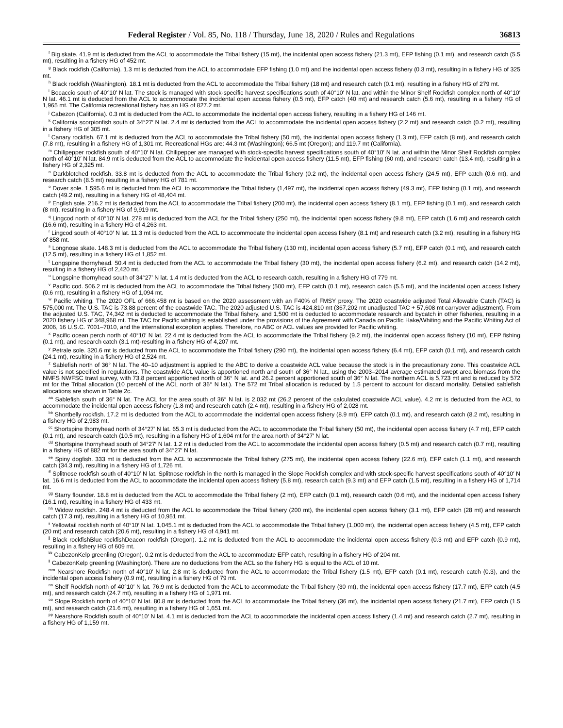Federal Register / Vol. 85, No. 118 / Thursday, June 18, 2020 / Rules and Regulations 36813
<sup>f</sup> Big skate. 41.9 mt is deducted from the ACL to accommodate the Tribal fishery (15 mt), the incidental open access fishery (21.3 mt), EFP fishing (0.1 mt), and research catch (5.5 mt), resulting in a fishery HG of 452 mt.
<sup>g</sup> Black rockfish (California). 1.3 mt is deducted from the ACL to accommodate EFP fishing (1.0 mt) and the incidental open access fishery (0.3 mt), resulting in a fishery HG of 325 mt.
<sup>h</sup> Black rockfish (Washington). 18.1 mt is deducted from the ACL to accommodate the Tribal fishery (18 mt) and research catch (0.1 mt), resulting in a fishery HG of 279 mt.
<sup>i</sup> Bocaccio south of 40°10′ N lat. The stock is managed with stock-specific harvest specifications south of 40°10′ N lat. and within the Minor Shelf Rockfish complex north of 40°10′ N lat. 46.1 mt is deducted from the ACL to accommodate the incidental open access fishery (0.5 mt), EFP catch (40 mt) and research catch (5.6 mt), resulting in a fishery HG of 1,965 mt. The California recreational fishery has an HG of 827.2 mt.
<sup>j</sup> Cabezon (California). 0.3 mt is deducted from the ACL to accommodate the incidental open access fishery, resulting in a fishery HG of 146 mt.
<sup>k</sup> California scorpionfish south of 34°27′ N lat. 2.4 mt is deducted from the ACL to accommodate the incidental open access fishery (2.2 mt) and research catch (0.2 mt), resulting in a fishery HG of 305 mt.
<sup>l</sup> Canary rockfish. 67.1 mt is deducted from the ACL to accommodate the Tribal fishery (50 mt), the incidental open access fishery (1.3 mt), EFP catch (8 mt), and research catch (7.8 mt), resulting in a fishery HG of 1,301 mt. Recreational HGs are: 44.3 mt (Washington); 66.5 mt (Oregon); and 119.7 mt (California).
<sup>m</sup> Chilipepper rockfish south of 40°10′ N lat. Chilipepper are managed with stock-specific harvest specifications south of 40°10′ N lat. and within the Minor Shelf Rockfish complex north of 40°10′ N lat. 84.9 mt is deducted from the ACL to accommodate the incidental open access fishery (11.5 mt), EFP fishing (60 mt), and research catch (13.4 mt), resulting in a fishery HG of 2,325 mt.
<sup>n</sup> Darkblotched rockfish. 33.8 mt is deducted from the ACL to accommodate the Tribal fishery (0.2 mt), the incidental open access fishery (24.5 mt), EFP catch (0.6 mt), and research catch (8.5 mt) resulting in a fishery HG of 781 mt.
<sup>o</sup> Dover sole. 1,595.6 mt is deducted from the ACL to accommodate the Tribal fishery (1,497 mt), the incidental open access fishery (49.3 mt), EFP fishing (0.1 mt), and research catch (49.2 mt), resulting in a fishery HG of 48,404 mt.
<sup>p</sup> English sole. 216.2 mt is deducted from the ACL to accommodate the Tribal fishery (200 mt), the incidental open access fishery (8.1 mt), EFP fishing (0.1 mt), and research catch (8 mt), resulting in a fishery HG of 9,919 mt.
<sup>q</sup> Lingcod north of 40°10′ N lat. 278 mt is deducted from the ACL for the Tribal fishery (250 mt), the incidental open access fishery (9.8 mt), EFP catch (1.6 mt) and research catch (16.6 mt), resulting in a fishery HG of 4,263 mt.
<sup>r</sup> Lingcod south of 40°10′ N lat. 11.3 mt is deducted from the ACL to accommodate the incidental open access fishery (8.1 mt) and research catch (3.2 mt), resulting in a fishery HG of 858 mt.
<sup>s</sup> Longnose skate. 148.3 mt is deducted from the ACL to accommodate the Tribal fishery (130 mt), incidental open access fishery (5.7 mt), EFP catch (0.1 mt), and research catch (12.5 mt), resulting in a fishery HG of 1,852 mt.
<sup>t</sup> Longspine thornyhead. 50.4 mt is deducted from the ACL to accommodate the Tribal fishery (30 mt), the incidental open access fishery (6.2 mt), and research catch (14.2 mt), resulting in a fishery HG of 2,420 mt.
<sup>u</sup> Longspine thornyhead south of 34°27′ N lat. 1.4 mt is deducted from the ACL to research catch, resulting in a fishery HG of 779 mt.
<sup>v</sup> Pacific cod. 506.2 mt is deducted from the ACL to accommodate the Tribal fishery (500 mt), EFP catch (0.1 mt), research catch (5.5 mt), and the incidental open access fishery (0.6 mt), resulting in a fishery HG of 1,094 mt.
<sup>w</sup> Pacific whiting. The 2020 OFL of 666,458 mt is based on the 2020 assessment with an F40% of FMSY proxy. The 2020 coastwide adjusted Total Allowable Catch (TAC) is 575,000 mt. The U.S. TAC is 73.88 percent of the coastwide TAC. The 2020 adjusted U.S. TAC is 424,810 mt (367,202 mt unadjusted TAC + 57,608 mt carryover adjustment). From the adjusted U.S. TAC, 74,342 mt is deducted to accommodate the Tribal fishery, and 1,500 mt is deducted to accommodate research and bycatch in other fisheries, resulting in a 2020 fishery HG of 348,968 mt. The TAC for Pacific whiting is established under the provisions of the Agreement with Canada on Pacific Hake/Whiting and the Pacific Whiting Act of 2006, 16 U.S.C. 7001–7010, and the international exception applies. Therefore, no ABC or ACL values are provided for Pacific whiting.
<sup>x</sup> Pacific ocean perch north of 40°10′ N lat. 22.4 mt is deducted from the ACL to accommodate the Tribal fishery (9.2 mt), the incidental open access fishery (10 mt), EFP fishing (0.1 mt), and research catch (3.1 mt)-resulting in a fishery HG of 4,207 mt.
<sup>y</sup> Petrale sole. 320.6 mt is deducted from the ACL to accommodate the Tribal fishery (290 mt), the incidental open access fishery (6.4 mt), EFP catch (0.1 mt), and research catch (24.1 mt), resulting in a fishery HG of 2,524 mt.
<sup>z</sup> Sablefish north of 36° N lat. The 40–10 adjustment is applied to the ABC to derive a coastwide ACL value because the stock is in the precautionary zone. This coastwide ACL value is not specified in regulations. The coastwide ACL value is apportioned north and south of 36° N lat., using the 2003–2014 average estimated swept area biomass from the NMFS NWFSC trawl survey, with 73.8 percent apportioned north of 36° N lat. and 26.2 percent apportioned south of 36° N lat. The northern ACL is 5,723 mt and is reduced by 572 mt for the Tribal allocation (10 perceN of the ACL north of 36° N lat.). The 572 mt Tribal allocation is reduced by 1.5 percent to account for discard mortality. Detailed sablefish allocations are shown in Table 2c.
<sup>aa</sup> Sablefish south of 36° N lat. The ACL for the area south of 36° N lat. is 2,032 mt (26.2 percent of the calculated coastwide ACL value). 4.2 mt is deducted from the ACL to accommodate the incidental open access fishery (1.8 mt) and research catch (2.4 mt), resulting in a fishery HG of 2,028 mt.
<sup>bb</sup> Shortbelly rockfish. 17.2 mt is deducted from the ACL to accommodate the incidental open access fishery (8.9 mt), EFP catch (0.1 mt), and research catch (8.2 mt), resulting in a fishery HG of 2,983 mt.
<sup>cc</sup> Shortspine thornyhead north of 34°27′ N lat. 65.3 mt is deducted from the ACL to accommodate the Tribal fishery (50 mt), the incidental open access fishery (4.7 mt), EFP catch (0.1 mt), and research catch (10.5 mt), resulting in a fishery HG of 1,604 mt for the area north of 34°27′ N lat.
<sup>dd</sup> Shortspine thornyhead south of 34°27′ N lat. 1.2 mt is deducted from the ACL to accommodate the incidental open access fishery (0.5 mt) and research catch (0.7 mt), resulting in a fishery HG of 882 mt for the area south of 34°27′ N lat.
<sup>ee</sup> Spiny dogfish. 333 mt is deducted from the ACL to accommodate the Tribal fishery (275 mt), the incidental open access fishery (22.6 mt), EFP catch (1.1 mt), and research catch (34.3 mt), resulting in a fishery HG of 1,726 mt.
<sup>ff</sup> Splitnose rockfish south of 40°10′ N lat. Splitnose rockfish in the north is managed in the Slope Rockfish complex and with stock-specific harvest specifications south of 40°10′ N lat. 16.6 mt is deducted from the ACL to accommodate the incidental open access fishery (5.8 mt), research catch (9.3 mt) and EFP catch (1.5 mt), resulting in a fishery HG of 1,714 mt.
<sup>gg</sup> Starry flounder. 18.8 mt is deducted from the ACL to accommodate the Tribal fishery (2 mt), EFP catch (0.1 mt), research catch (0.6 mt), and the incidental open access fishery (16.1 mt), resulting in a fishery HG of 433 mt.
<sup>hh</sup> Widow rockfish. 248.4 mt is deducted from the ACL to accommodate the Tribal fishery (200 mt), the incidental open access fishery (3.1 mt), EFP catch (28 mt) and research catch (17.3 mt), resulting in a fishery HG of 10,951 mt.
<sup>ii</sup> Yellowtail rockfish north of 40°10′ N lat. 1,045.1 mt is deducted from the ACL to accommodate the Tribal fishery (1,000 mt), the incidental open access fishery (4.5 mt), EFP catch (20 mt) and research catch (20.6 mt), resulting in a fishery HG of 4,941 mt.
<sup>jj</sup> Black rockfishBlue rockfishDeacon rockfish (Oregon). 1.2 mt is deducted from the ACL to accommodate the incidental open access fishery (0.3 mt) and EFP catch (0.9 mt), resulting in a fishery HG of 609 mt.
<sup>kk</sup> CabezonKelp greenling (Oregon). 0.2 mt is deducted from the ACL to accommodate EFP catch, resulting in a fishery HG of 204 mt.
<sup>ll</sup> CabezonKelp greenling (Washington). There are no deductions from the ACL so the fishery HG is equal to the ACL of 10 mt.
<sup>mm</sup> Nearshore Rockfish north of 40°10′ N lat. 2.8 mt is deducted from the ACL to accommodate the Tribal fishery (1.5 mt), EFP catch (0.1 mt), research catch (0.3), and the incidental open access fishery (0.9 mt), resulting in a fishery HG of 79 mt.
<sup>nn</sup> Shelf Rockfish north of 40°10′ N lat. 76.9 mt is deducted from the ACL to accommodate the Tribal fishery (30 mt), the incidental open access fishery (17.7 mt), EFP catch (4.5 mt), and research catch (24.7 mt), resulting in a fishery HG of 1,971 mt.
<sup>oo</sup> Slope Rockfish north of 40°10′ N lat. 80.8 mt is deducted from the ACL to accommodate the Tribal fishery (36 mt), the incidental open access fishery (21.7 mt), EFP catch (1.5 mt), and research catch (21.6 mt), resulting in a fishery HG of 1,651 mt.
<sup>pp</sup> Nearshore Rockfish south of 40°10′ N lat. 4.1 mt is deducted from the ACL to accommodate the incidental open access fishery (1.4 mt) and research catch (2.7 mt), resulting in a fishery HG of 1,159 mt.